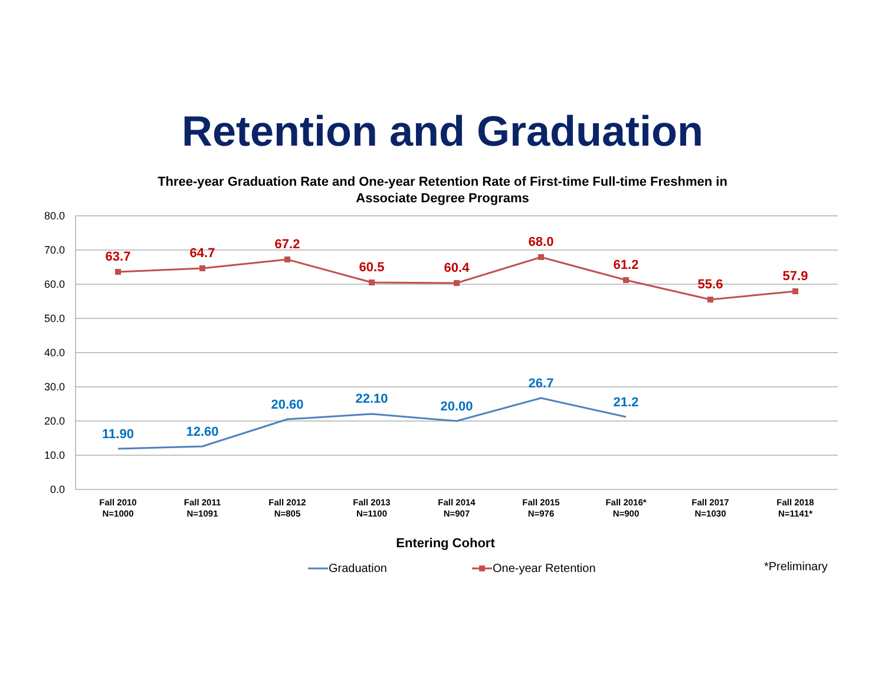Retention and Graduation
Three-year Graduation Rate and One-year Retention Rate of First-time Full-time Freshmen in
Associate Degree Programs
80.0
70.0
60.0
50.0
40.0
30.0
20.0
10.0
0.0
63.7
64.7
67.2
60.5
60.4
68.0
61.2
55.6
57.9
11.90
12.60
20.60
22.10
20.00
26.7
21.2
Fall 2010
N=1000
Fall 2011
N=1091
Fall 2012
N=805
Fall 2013
N=1100
Fall 2014
N=907
Fall 2015
N=976
Fall 2016*
N=900
Fall 2017
N=1030
Fall 2018
N=1141*
Entering Cohort
Graduation
One-year Retention
*Preliminary